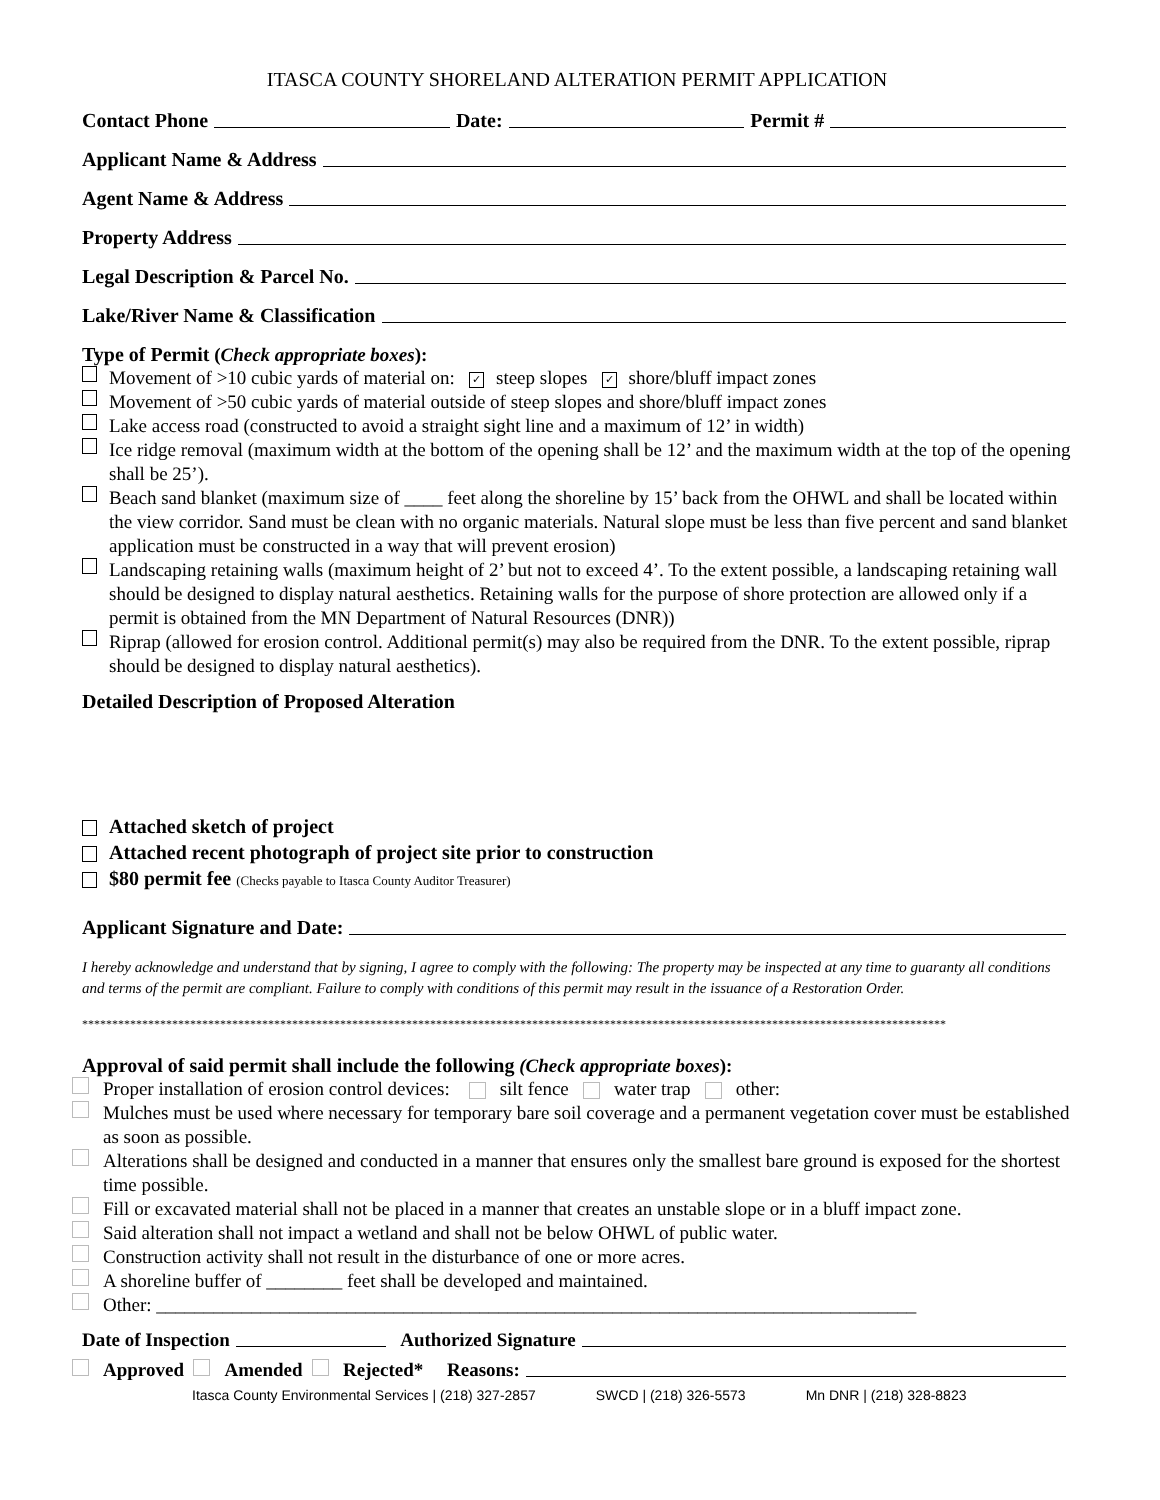ITASCA COUNTY SHORELAND ALTERATION PERMIT APPLICATION
Contact Phone Date: Permit #
Applicant Name & Address
Agent Name & Address
Property Address
Legal Description & Parcel No.
Lake/River Name & Classification
Type of Permit (Check appropriate boxes):
Movement of >10 cubic yards of material on: ✓ steep slopes ✓ shore/bluff impact zones
Movement of >50 cubic yards of material outside of steep slopes and shore/bluff impact zones
Lake access road (constructed to avoid a straight sight line and a maximum of 12’ in width)
Ice ridge removal (maximum width at the bottom of the opening shall be 12’ and the maximum width at the top of the opening shall be 25’).
Beach sand blanket (maximum size of ____ feet along the shoreline by 15’ back from the OHWL and shall be located within the view corridor. Sand must be clean with no organic materials. Natural slope must be less than five percent and sand blanket application must be constructed in a way that will prevent erosion)
Landscaping retaining walls (maximum height of 2’ but not to exceed 4’. To the extent possible, a landscaping retaining wall should be designed to display natural aesthetics. Retaining walls for the purpose of shore protection are allowed only if a permit is obtained from the MN Department of Natural Resources (DNR))
Riprap (allowed for erosion control. Additional permit(s) may also be required from the DNR. To the extent possible, riprap should be designed to display natural aesthetics).
Detailed Description of Proposed Alteration
Attached sketch of project
Attached recent photograph of project site prior to construction
$80 permit fee (Checks payable to Itasca County Auditor Treasurer)
Applicant Signature and Date:
I hereby acknowledge and understand that by signing, I agree to comply with the following: The property may be inspected at any time to guaranty all conditions and terms of the permit are compliant. Failure to comply with conditions of this permit may result in the issuance of a Restoration Order.
************************************************************************************************************************************************
Approval of said permit shall include the following (Check appropriate boxes):
Proper installation of erosion control devices: silt fence water trap other:
Mulches must be used where necessary for temporary bare soil coverage and a permanent vegetation cover must be established as soon as possible.
Alterations shall be designed and conducted in a manner that ensures only the smallest bare ground is exposed for the shortest time possible.
Fill or excavated material shall not be placed in a manner that creates an unstable slope or in a bluff impact zone.
Said alteration shall not impact a wetland and shall not be below OHWL of public water.
Construction activity shall not result in the disturbance of one or more acres.
A shoreline buffer of ________ feet shall be developed and maintained.
Other: ________________________________________________________________________________
Date of Inspection Authorized Signature
Approved Amended Rejected* Reasons:
Itasca County Environmental Services | (218) 327-2857 SWCD | (218) 326-5573 Mn DNR | (218) 328-8823